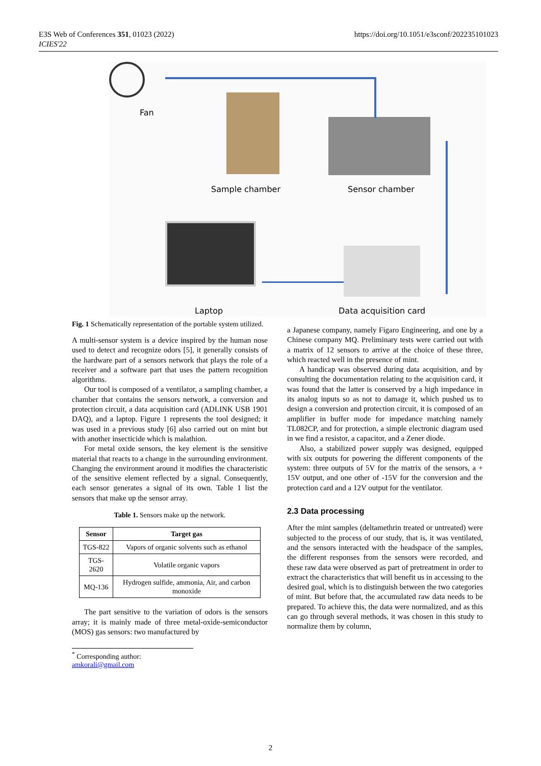E3S Web of Conferences 351, 01023 (2022)
ICIES'22
https://doi.org/10.1051/e3sconf/202235101023
Fan
Sample chamber Sensor chamber
Laptop Data acquisition card
Fig. 1 Schematically representation of the portable system utilized.
A multi-sensor system is a device inspired by the human nose used to detect and recognize odors [5], it generally consists of the hardware part of a sensors network that plays the role of a receiver and a software part that uses the pattern recognition algorithms.
Our tool is composed of a ventilator, a sampling chamber, a chamber that contains the sensors network, a conversion and protection circuit, a data acquisition card (ADLINK USB 1901 DAQ), and a laptop. Figure 1 represents the tool designed; it was used in a previous study [6] also carried out on mint but with another insecticide which is malathion.
For metal oxide sensors, the key element is the sensitive material that reacts to a change in the surrounding environment. Changing the environment around it modifies the characteristic of the sensitive element reflected by a signal. Consequently, each sensor generates a signal of its own. Table 1 list the sensors that make up the sensor array.
Table 1. Sensors make up the network.
| Sensor | Target gas |
| --- | --- |
| TGS-822 | Vapors of organic solvents such as ethanol |
| TGS-2620 | Volatile organic vapors |
| MQ-136 | Hydrogen sulfide, ammonia, Air, and carbon monoxide |
The part sensitive to the variation of odors is the sensors array; it is mainly made of three metal-oxide-semiconductor (MOS) gas sensors: two manufactured by
a Japanese company, namely Figaro Engineering, and one by a Chinese company MQ. Preliminary tests were carried out with a matrix of 12 sensors to arrive at the choice of these three, which reacted well in the presence of mint.
A handicap was observed during data acquisition, and by consulting the documentation relating to the acquisition card, it was found that the latter is conserved by a high impedance in its analog inputs so as not to damage it, which pushed us to design a conversion and protection circuit, it is composed of an amplifier in buffer mode for impedance matching namely TL082CP, and for protection, a simple electronic diagram used in we find a resistor, a capacitor, and a Zener diode.
Also, a stabilized power supply was designed, equipped with six outputs for powering the different components of the system: three outputs of 5V for the matrix of the sensors, a + 15V output, and one other of -15V for the conversion and the protection card and a 12V output for the ventilator.
2.3 Data processing
After the mint samples (deltamethrin treated or untreated) were subjected to the process of our study, that is, it was ventilated, and the sensors interacted with the headspace of the samples, the different responses from the sensors were recorded, and these raw data were observed as part of pretreatment in order to extract the characteristics that will benefit us in accessing to the desired goal, which is to distinguish between the two categories of mint. But before that, the accumulated raw data needs to be prepared. To achieve this, the data were normalized, and as this can go through several methods, it was chosen in this study to normalize them by column,
<sup>*</sup> Corresponding author: amkorali@gmail.com
2